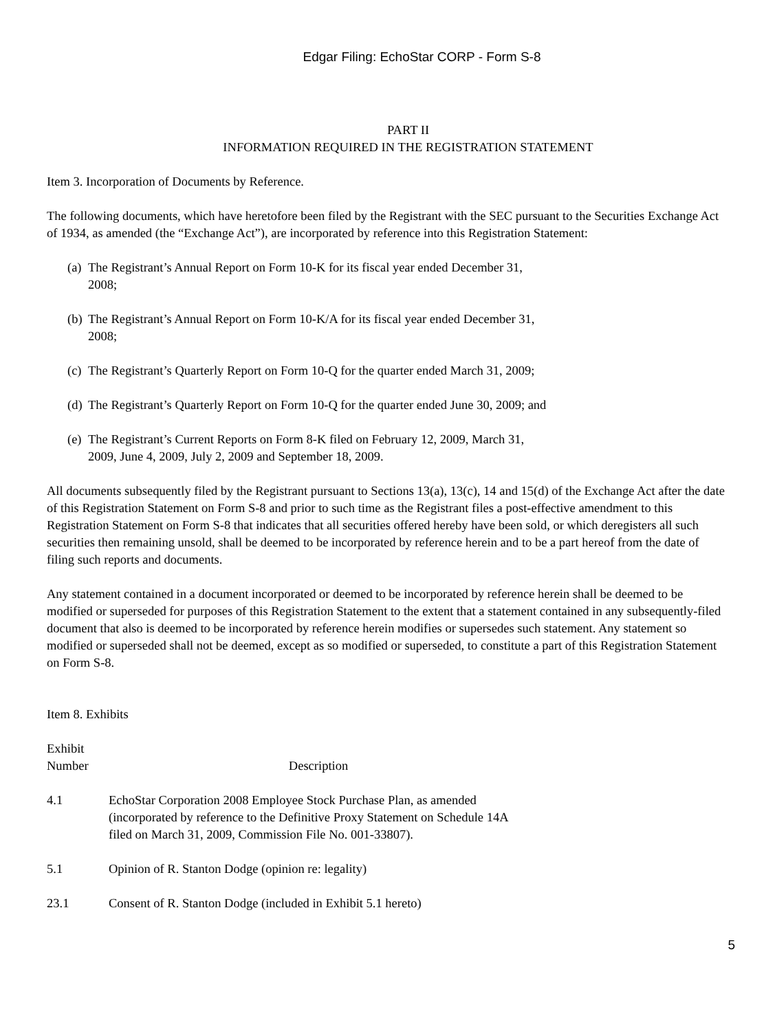Edgar Filing: EchoStar CORP - Form S-8
PART II
INFORMATION REQUIRED IN THE REGISTRATION STATEMENT
Item 3. Incorporation of Documents by Reference.
The following documents, which have heretofore been filed by the Registrant with the SEC pursuant to the Securities Exchange Act of 1934, as amended (the “Exchange Act”), are incorporated by reference into this Registration Statement:
(a) The Registrant’s Annual Report on Form 10-K for its fiscal year ended December 31, 2008;
(b) The Registrant’s Annual Report on Form 10-K/A for its fiscal year ended December 31, 2008;
(c) The Registrant’s Quarterly Report on Form 10-Q for the quarter ended March 31, 2009;
(d) The Registrant’s Quarterly Report on Form 10-Q for the quarter ended June 30, 2009; and
(e) The Registrant’s Current Reports on Form 8-K filed on February 12, 2009, March 31, 2009, June 4, 2009, July 2, 2009 and September 18, 2009.
All documents subsequently filed by the Registrant pursuant to Sections 13(a), 13(c), 14 and 15(d) of the Exchange Act after the date of this Registration Statement on Form S-8 and prior to such time as the Registrant files a post-effective amendment to this Registration Statement on Form S-8 that indicates that all securities offered hereby have been sold, or which deregisters all such securities then remaining unsold, shall be deemed to be incorporated by reference herein and to be a part hereof from the date of filing such reports and documents.
Any statement contained in a document incorporated or deemed to be incorporated by reference herein shall be deemed to be modified or superseded for purposes of this Registration Statement to the extent that a statement contained in any subsequently-filed document that also is deemed to be incorporated by reference herein modifies or supersedes such statement. Any statement so modified or superseded shall not be deemed, except as so modified or superseded, to constitute a part of this Registration Statement on Form S-8.
Item 8. Exhibits
| Exhibit Number | Description |
| --- | --- |
| 4.1 | EchoStar Corporation 2008 Employee Stock Purchase Plan, as amended (incorporated by reference to the Definitive Proxy Statement on Schedule 14A filed on March 31, 2009, Commission File No. 001-33807). |
| 5.1 | Opinion of R. Stanton Dodge (opinion re: legality) |
| 23.1 | Consent of R. Stanton Dodge (included in Exhibit 5.1 hereto) |
5